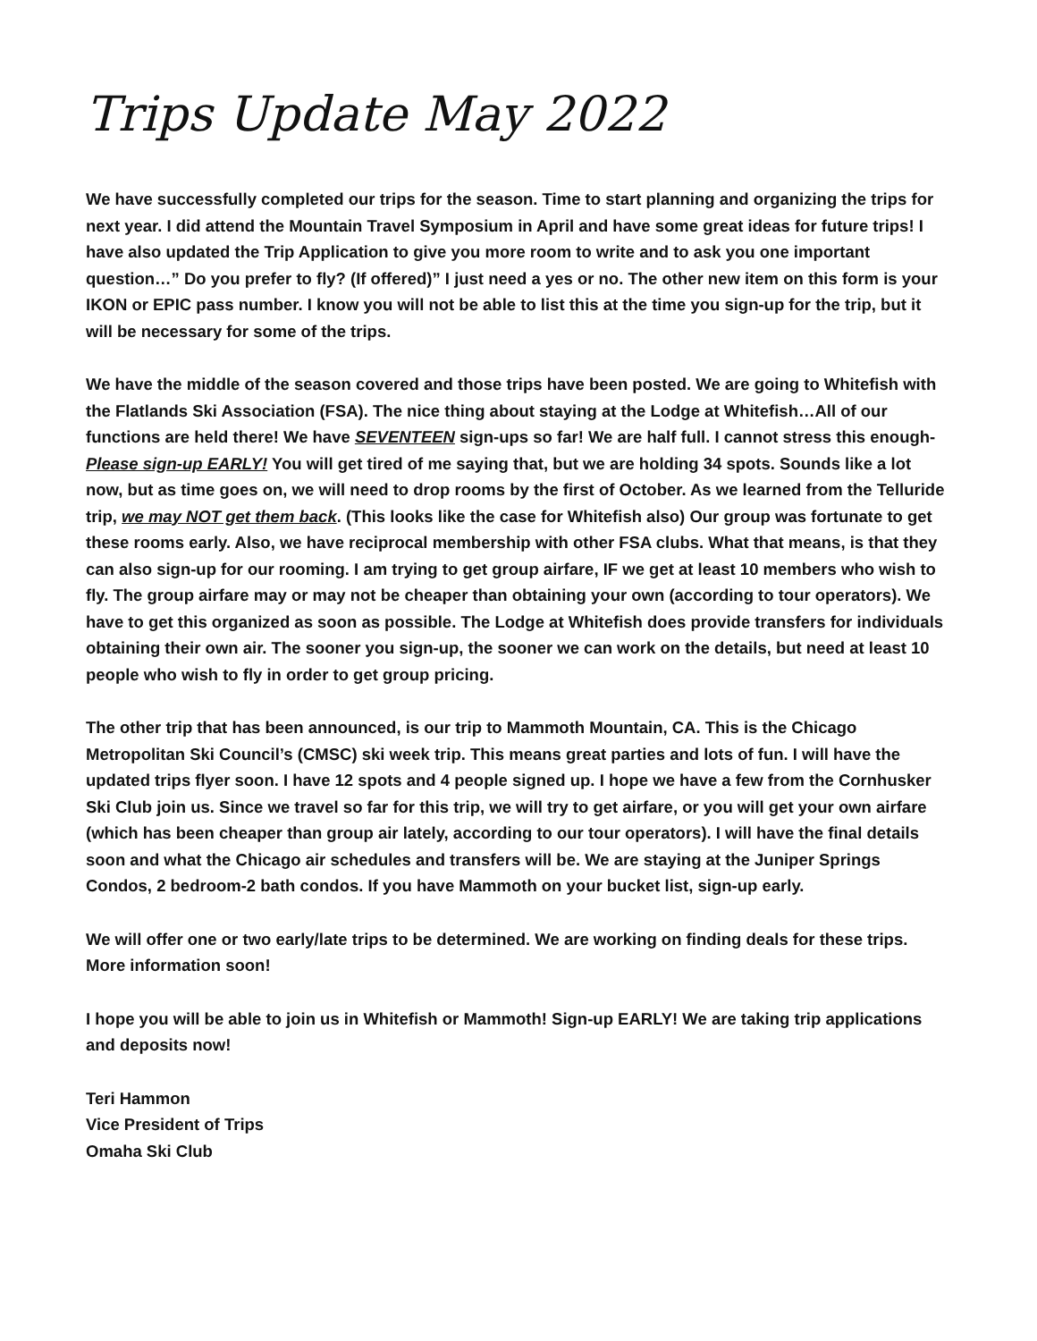Trips Update May 2022
We have successfully completed our trips for the season. Time to start planning and organizing the trips for next year. I did attend the Mountain Travel Symposium in April and have some great ideas for future trips! I have also updated the Trip Application to give you more room to write and to ask you one important question…” Do you prefer to fly? (If offered)” I just need a yes or no. The other new item on this form is your IKON or EPIC pass number. I know you will not be able to list this at the time you sign-up for the trip, but it will be necessary for some of the trips.
We have the middle of the season covered and those trips have been posted. We are going to Whitefish with the Flatlands Ski Association (FSA). The nice thing about staying at the Lodge at Whitefish…All of our functions are held there! We have SEVENTEEN sign-ups so far! We are half full. I cannot stress this enough-Please sign-up EARLY! You will get tired of me saying that, but we are holding 34 spots. Sounds like a lot now, but as time goes on, we will need to drop rooms by the first of October. As we learned from the Telluride trip, we may NOT get them back. (This looks like the case for Whitefish also) Our group was fortunate to get these rooms early. Also, we have reciprocal membership with other FSA clubs. What that means, is that they can also sign-up for our rooming. I am trying to get group airfare, IF we get at least 10 members who wish to fly. The group airfare may or may not be cheaper than obtaining your own (according to tour operators). We have to get this organized as soon as possible. The Lodge at Whitefish does provide transfers for individuals obtaining their own air. The sooner you sign-up, the sooner we can work on the details, but need at least 10 people who wish to fly in order to get group pricing.
The other trip that has been announced, is our trip to Mammoth Mountain, CA. This is the Chicago Metropolitan Ski Council’s (CMSC) ski week trip. This means great parties and lots of fun. I will have the updated trips flyer soon. I have 12 spots and 4 people signed up. I hope we have a few from the Cornhusker Ski Club join us. Since we travel so far for this trip, we will try to get airfare, or you will get your own airfare (which has been cheaper than group air lately, according to our tour operators). I will have the final details soon and what the Chicago air schedules and transfers will be. We are staying at the Juniper Springs Condos, 2 bedroom-2 bath condos. If you have Mammoth on your bucket list, sign-up early.
We will offer one or two early/late trips to be determined. We are working on finding deals for these trips. More information soon!
I hope you will be able to join us in Whitefish or Mammoth! Sign-up EARLY! We are taking trip applications and deposits now!
Teri Hammon
Vice President of Trips
Omaha Ski Club